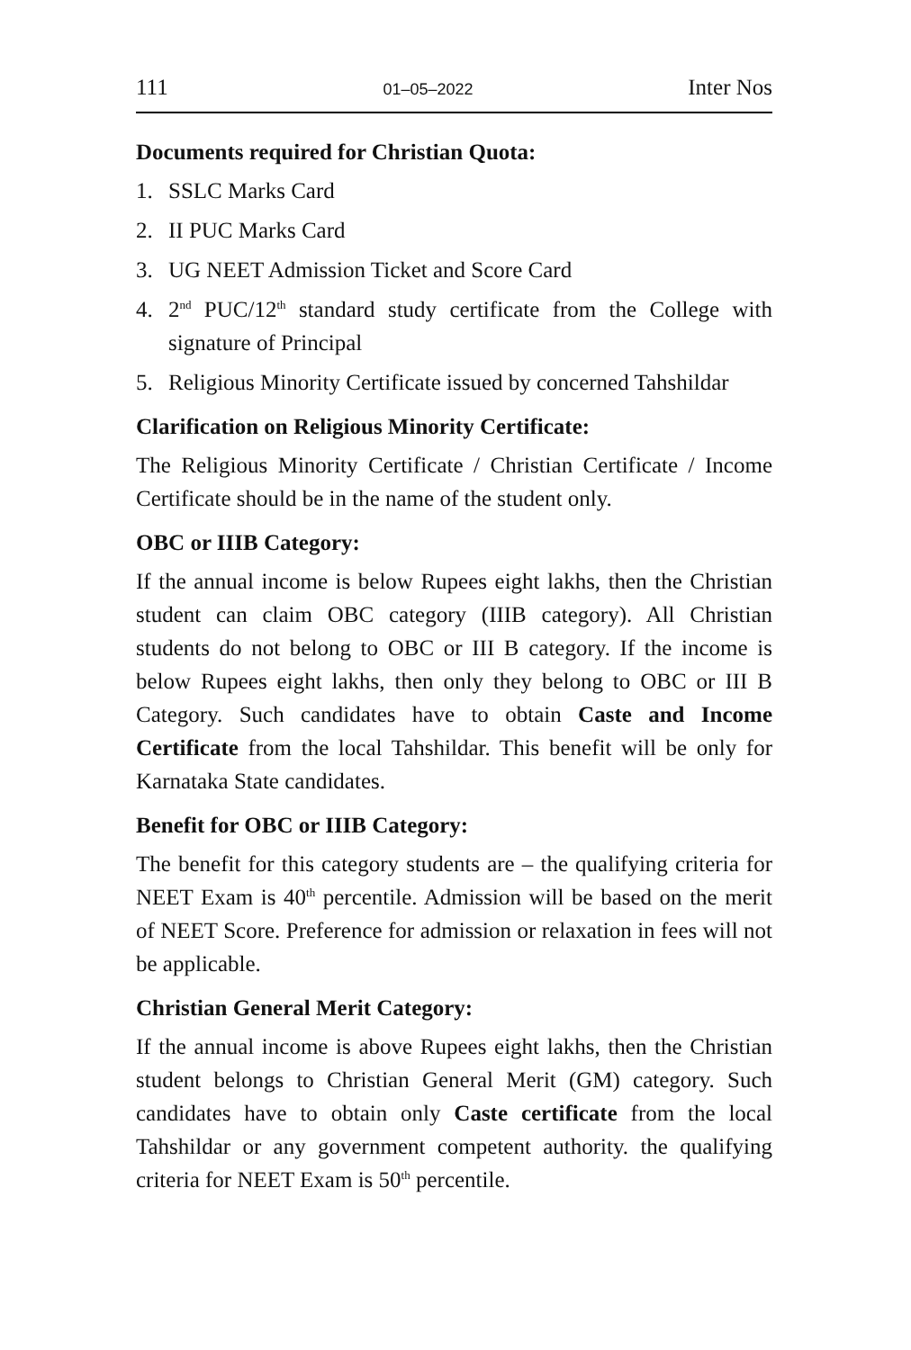111 01–05–2022 Inter Nos
Documents required for Christian Quota:
1. SSLC Marks Card
2. II PUC Marks Card
3. UG NEET Admission Ticket and Score Card
4. 2<sup>nd</sup> PUC/12<sup>th</sup> standard study certificate from the College with signature of Principal
5. Religious Minority Certificate issued by concerned Tahshildar
Clarification on Religious Minority Certificate:
The Religious Minority Certificate / Christian Certificate / Income Certificate should be in the name of the student only.
OBC or IIIB Category:
If the annual income is below Rupees eight lakhs, then the Christian student can claim OBC category (IIIB category). All Christian students do not belong to OBC or III B category. If the income is below Rupees eight lakhs, then only they belong to OBC or III B Category. Such candidates have to obtain Caste and Income Certificate from the local Tahshildar. This benefit will be only for Karnataka State candidates.
Benefit for OBC or IIIB Category:
The benefit for this category students are – the qualifying criteria for NEET Exam is 40<sup>th</sup> percentile. Admission will be based on the merit of NEET Score. Preference for admission or relaxation in fees will not be applicable.
Christian General Merit Category:
If the annual income is above Rupees eight lakhs, then the Christian student belongs to Christian General Merit (GM) category. Such candidates have to obtain only Caste certificate from the local Tahshildar or any government competent authority. the qualifying criteria for NEET Exam is 50<sup>th</sup> percentile.